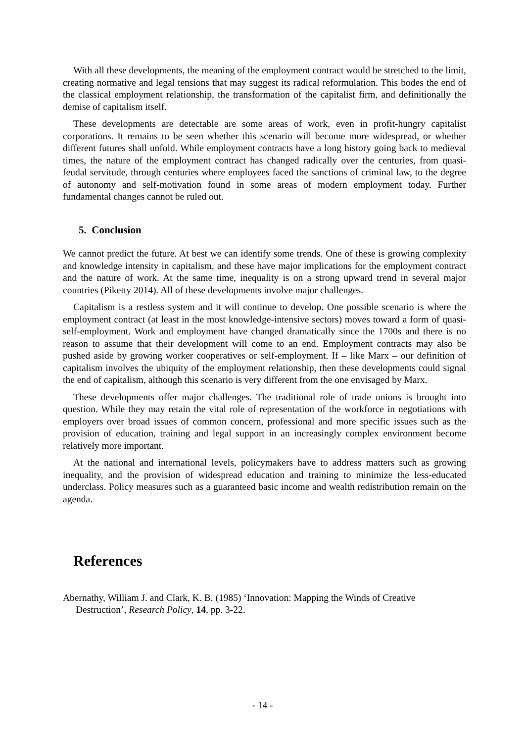With all these developments, the meaning of the employment contract would be stretched to the limit, creating normative and legal tensions that may suggest its radical reformulation. This bodes the end of the classical employment relationship, the transformation of the capitalist firm, and definitionally the demise of capitalism itself.
These developments are detectable are some areas of work, even in profit-hungry capitalist corporations. It remains to be seen whether this scenario will become more widespread, or whether different futures shall unfold. While employment contracts have a long history going back to medieval times, the nature of the employment contract has changed radically over the centuries, from quasi-feudal servitude, through centuries where employees faced the sanctions of criminal law, to the degree of autonomy and self-motivation found in some areas of modern employment today. Further fundamental changes cannot be ruled out.
5. Conclusion
We cannot predict the future. At best we can identify some trends. One of these is growing complexity and knowledge intensity in capitalism, and these have major implications for the employment contract and the nature of work. At the same time, inequality is on a strong upward trend in several major countries (Piketty 2014). All of these developments involve major challenges.
Capitalism is a restless system and it will continue to develop. One possible scenario is where the employment contract (at least in the most knowledge-intensive sectors) moves toward a form of quasi-self-employment. Work and employment have changed dramatically since the 1700s and there is no reason to assume that their development will come to an end. Employment contracts may also be pushed aside by growing worker cooperatives or self-employment. If – like Marx – our definition of capitalism involves the ubiquity of the employment relationship, then these developments could signal the end of capitalism, although this scenario is very different from the one envisaged by Marx.
These developments offer major challenges. The traditional role of trade unions is brought into question. While they may retain the vital role of representation of the workforce in negotiations with employers over broad issues of common concern, professional and more specific issues such as the provision of education, training and legal support in an increasingly complex environment become relatively more important.
At the national and international levels, policymakers have to address matters such as growing inequality, and the provision of widespread education and training to minimize the less-educated underclass. Policy measures such as a guaranteed basic income and wealth redistribution remain on the agenda.
References
Abernathy, William J. and Clark, K. B. (1985) ‘Innovation: Mapping the Winds of Creative Destruction’, Research Policy, 14, pp. 3-22.
- 14 -